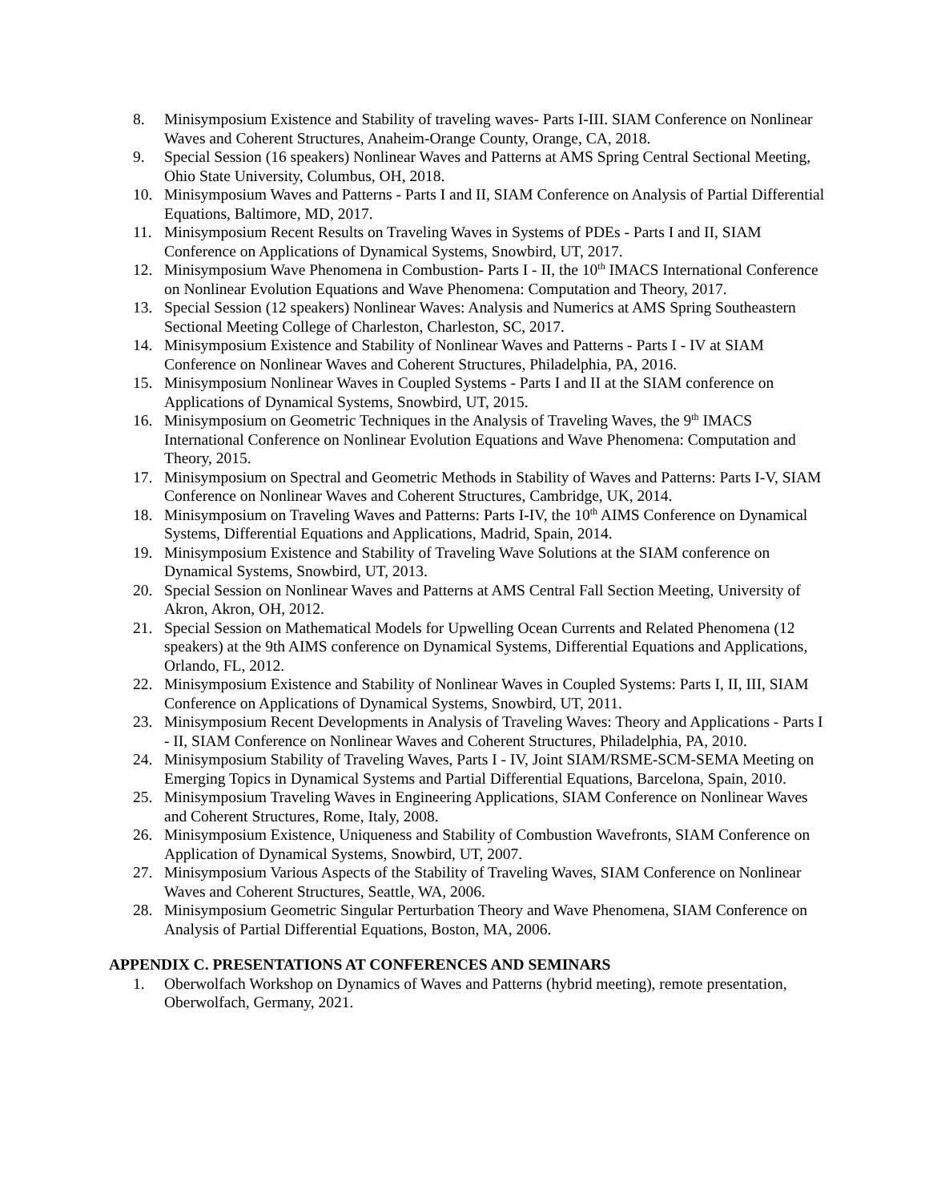8. Minisymposium Existence and Stability of traveling waves- Parts I-III. SIAM Conference on Nonlinear Waves and Coherent Structures, Anaheim-Orange County, Orange, CA, 2018.
9. Special Session (16 speakers) Nonlinear Waves and Patterns at AMS Spring Central Sectional Meeting, Ohio State University, Columbus, OH, 2018.
10. Minisymposium Waves and Patterns - Parts I and II, SIAM Conference on Analysis of Partial Differential Equations, Baltimore, MD, 2017.
11. Minisymposium Recent Results on Traveling Waves in Systems of PDEs - Parts I and II, SIAM Conference on Applications of Dynamical Systems, Snowbird, UT, 2017.
12. Minisymposium Wave Phenomena in Combustion- Parts I - II, the 10<sup>th</sup> IMACS International Conference on Nonlinear Evolution Equations and Wave Phenomena: Computation and Theory, 2017.
13. Special Session (12 speakers) Nonlinear Waves: Analysis and Numerics at AMS Spring Southeastern Sectional Meeting College of Charleston, Charleston, SC, 2017.
14. Minisymposium Existence and Stability of Nonlinear Waves and Patterns - Parts I - IV at SIAM Conference on Nonlinear Waves and Coherent Structures, Philadelphia, PA, 2016.
15. Minisymposium Nonlinear Waves in Coupled Systems - Parts I and II at the SIAM conference on Applications of Dynamical Systems, Snowbird, UT, 2015.
16. Minisymposium on Geometric Techniques in the Analysis of Traveling Waves, the 9<sup>th</sup> IMACS International Conference on Nonlinear Evolution Equations and Wave Phenomena: Computation and Theory, 2015.
17. Minisymposium on Spectral and Geometric Methods in Stability of Waves and Patterns: Parts I-V, SIAM Conference on Nonlinear Waves and Coherent Structures, Cambridge, UK, 2014.
18. Minisymposium on Traveling Waves and Patterns: Parts I-IV, the 10<sup>th</sup> AIMS Conference on Dynamical Systems, Differential Equations and Applications, Madrid, Spain, 2014.
19. Minisymposium Existence and Stability of Traveling Wave Solutions at the SIAM conference on Dynamical Systems, Snowbird, UT, 2013.
20. Special Session on Nonlinear Waves and Patterns at AMS Central Fall Section Meeting, University of Akron, Akron, OH, 2012.
21. Special Session on Mathematical Models for Upwelling Ocean Currents and Related Phenomena (12 speakers) at the 9th AIMS conference on Dynamical Systems, Differential Equations and Applications, Orlando, FL, 2012.
22. Minisymposium Existence and Stability of Nonlinear Waves in Coupled Systems: Parts I, II, III, SIAM Conference on Applications of Dynamical Systems, Snowbird, UT, 2011.
23. Minisymposium Recent Developments in Analysis of Traveling Waves: Theory and Applications - Parts I - II, SIAM Conference on Nonlinear Waves and Coherent Structures, Philadelphia, PA, 2010.
24. Minisymposium Stability of Traveling Waves, Parts I - IV, Joint SIAM/RSME-SCM-SEMA Meeting on Emerging Topics in Dynamical Systems and Partial Differential Equations, Barcelona, Spain, 2010.
25. Minisymposium Traveling Waves in Engineering Applications, SIAM Conference on Nonlinear Waves and Coherent Structures, Rome, Italy, 2008.
26. Minisymposium Existence, Uniqueness and Stability of Combustion Wavefronts, SIAM Conference on Application of Dynamical Systems, Snowbird, UT, 2007.
27. Minisymposium Various Aspects of the Stability of Traveling Waves, SIAM Conference on Nonlinear Waves and Coherent Structures, Seattle, WA, 2006.
28. Minisymposium Geometric Singular Perturbation Theory and Wave Phenomena, SIAM Conference on Analysis of Partial Differential Equations, Boston, MA, 2006.
APPENDIX C. PRESENTATIONS AT CONFERENCES AND SEMINARS
1. Oberwolfach Workshop on Dynamics of Waves and Patterns (hybrid meeting), remote presentation, Oberwolfach, Germany, 2021.